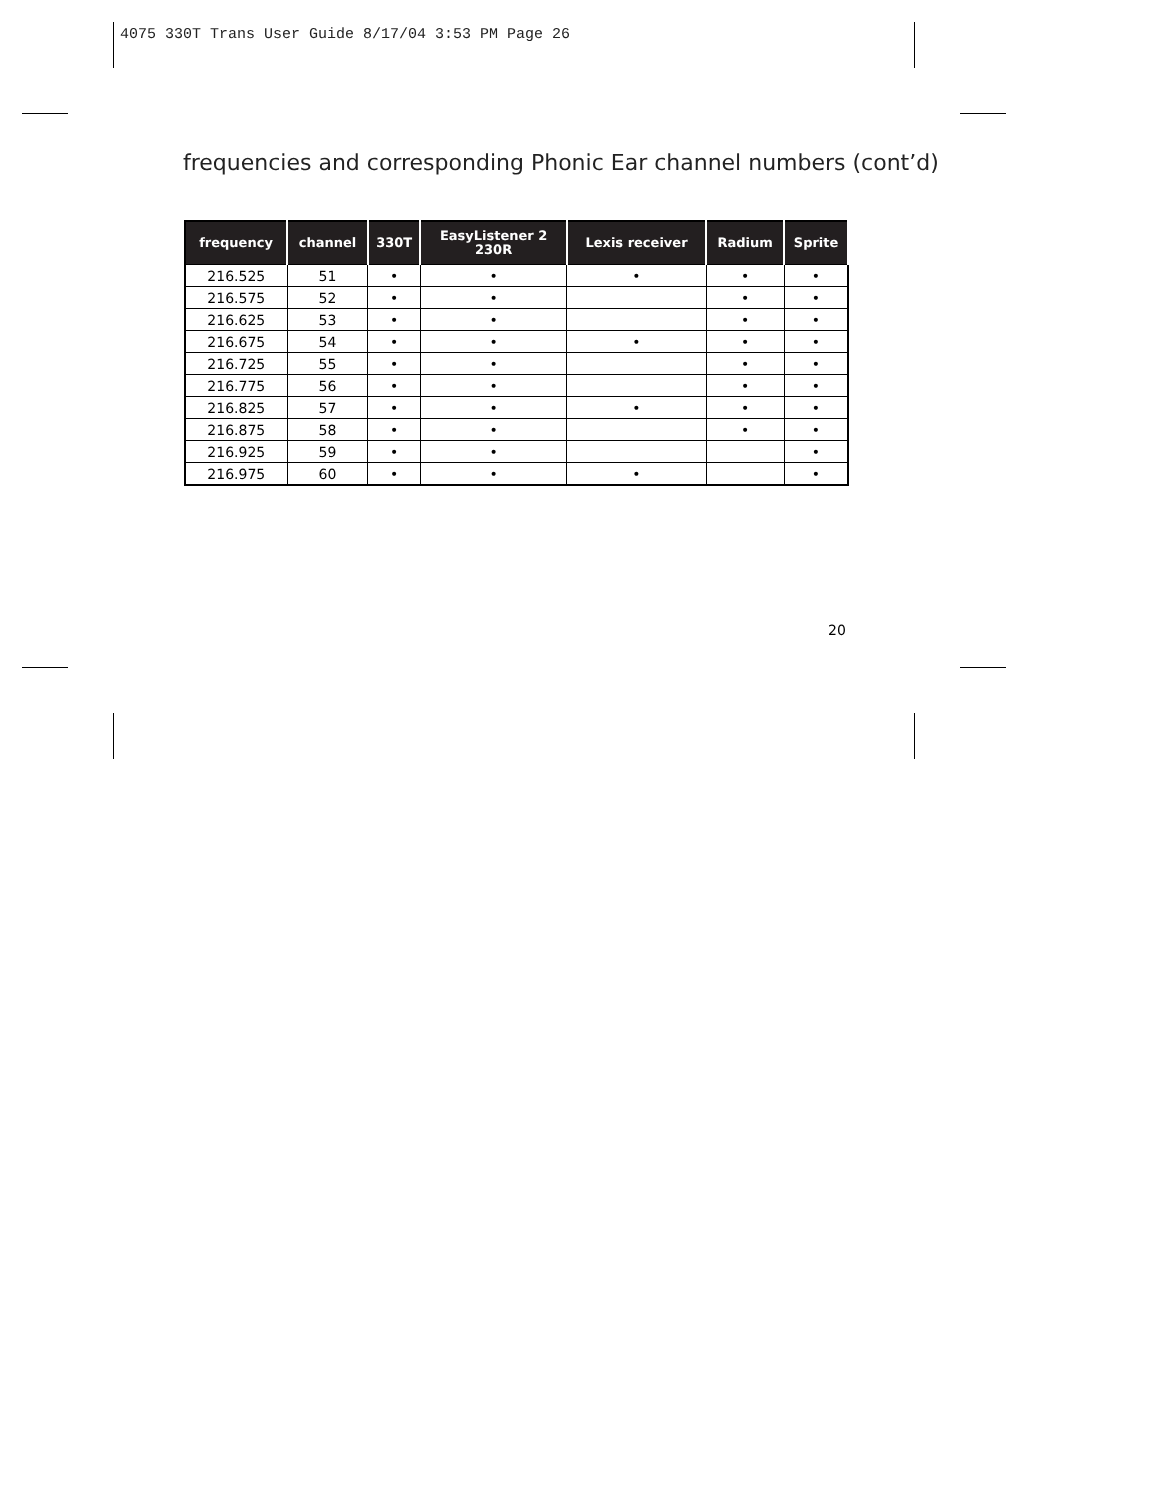4075 330T Trans User Guide 8/17/04 3:53 PM Page 26
frequencies and corresponding Phonic Ear channel numbers (cont’d)
| frequency | channel | 330T | EasyListener 2 230R | Lexis receiver | Radium | Sprite |
| --- | --- | --- | --- | --- | --- | --- |
| 216.525 | 51 | • | • | • | • | • |
| 216.575 | 52 | • | • | | • | • |
| 216.625 | 53 | • | • | | • | • |
| 216.675 | 54 | • | • | • | • | • |
| 216.725 | 55 | • | • | | • | • |
| 216.775 | 56 | • | • | | • | • |
| 216.825 | 57 | • | • | • | • | • |
| 216.875 | 58 | • | • | | • | • |
| 216.925 | 59 | • | • | | | • |
| 216.975 | 60 | • | • | • | | • |
20